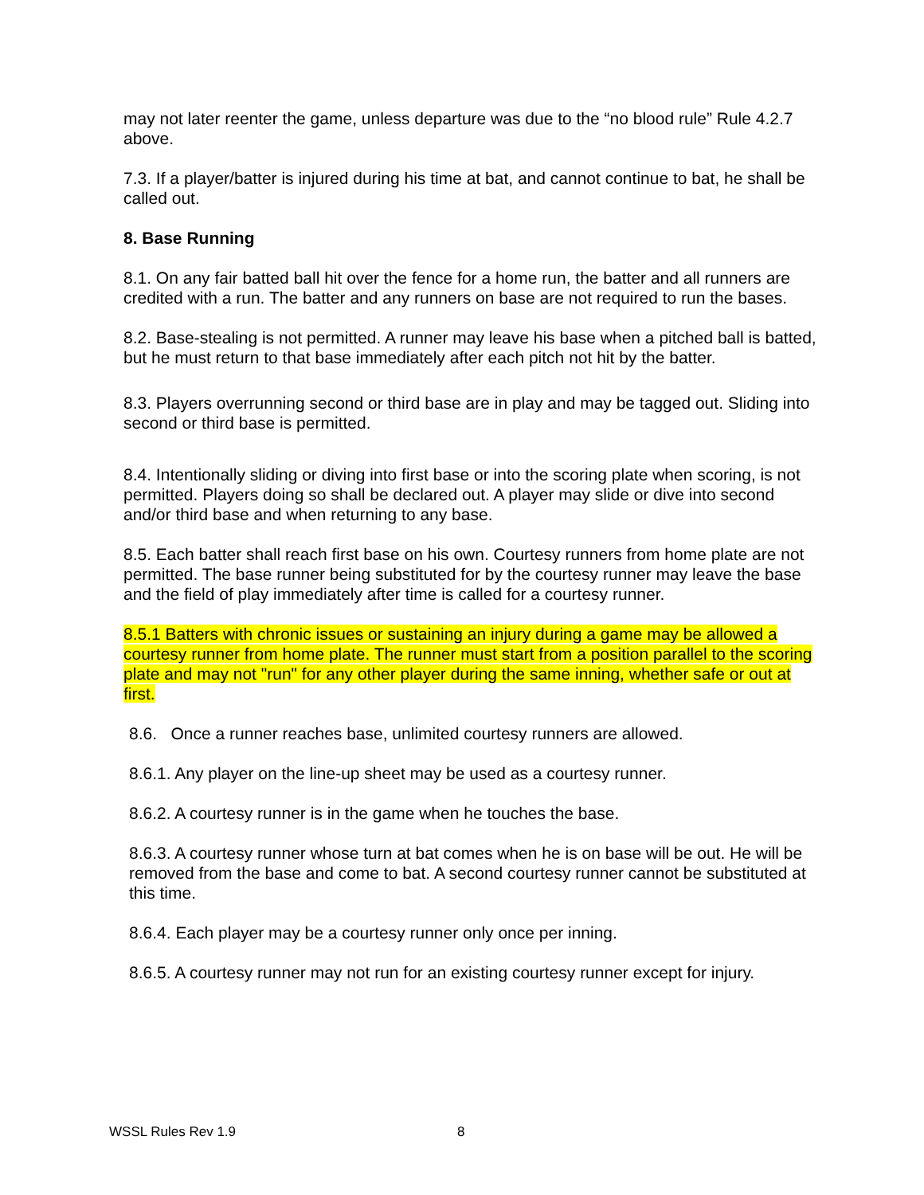may not later reenter the game, unless departure was due to the “no blood rule” Rule 4.2.7 above.
7.3. If a player/batter is injured during his time at bat, and cannot continue to bat, he shall be called out.
8. Base Running
8.1. On any fair batted ball hit over the fence for a home run, the batter and all runners are credited with a run. The batter and any runners on base are not required to run the bases.
8.2. Base-stealing is not permitted. A runner may leave his base when a pitched ball is batted, but he must return to that base immediately after each pitch not hit by the batter.
8.3. Players overrunning second or third base are in play and may be tagged out. Sliding into second or third base is permitted.
8.4. Intentionally sliding or diving into first base or into the scoring plate when scoring, is not permitted. Players doing so shall be declared out. A player may slide or dive into second and/or third base and when returning to any base.
8.5. Each batter shall reach first base on his own. Courtesy runners from home plate are not permitted. The base runner being substituted for by the courtesy runner may leave the base and the field of play immediately after time is called for a courtesy runner.
8.5.1 Batters with chronic issues or sustaining an injury during a game may be allowed a courtesy runner from home plate. The runner must start from a position parallel to the scoring plate and may not "run" for any other player during the same inning, whether safe or out at first.
8.6. Once a runner reaches base, unlimited courtesy runners are allowed.
8.6.1. Any player on the line-up sheet may be used as a courtesy runner.
8.6.2. A courtesy runner is in the game when he touches the base.
8.6.3. A courtesy runner whose turn at bat comes when he is on base will be out. He will be removed from the base and come to bat. A second courtesy runner cannot be substituted at this time.
8.6.4. Each player may be a courtesy runner only once per inning.
8.6.5. A courtesy runner may not run for an existing courtesy runner except for injury.
WSSL Rules Rev 1.9 8